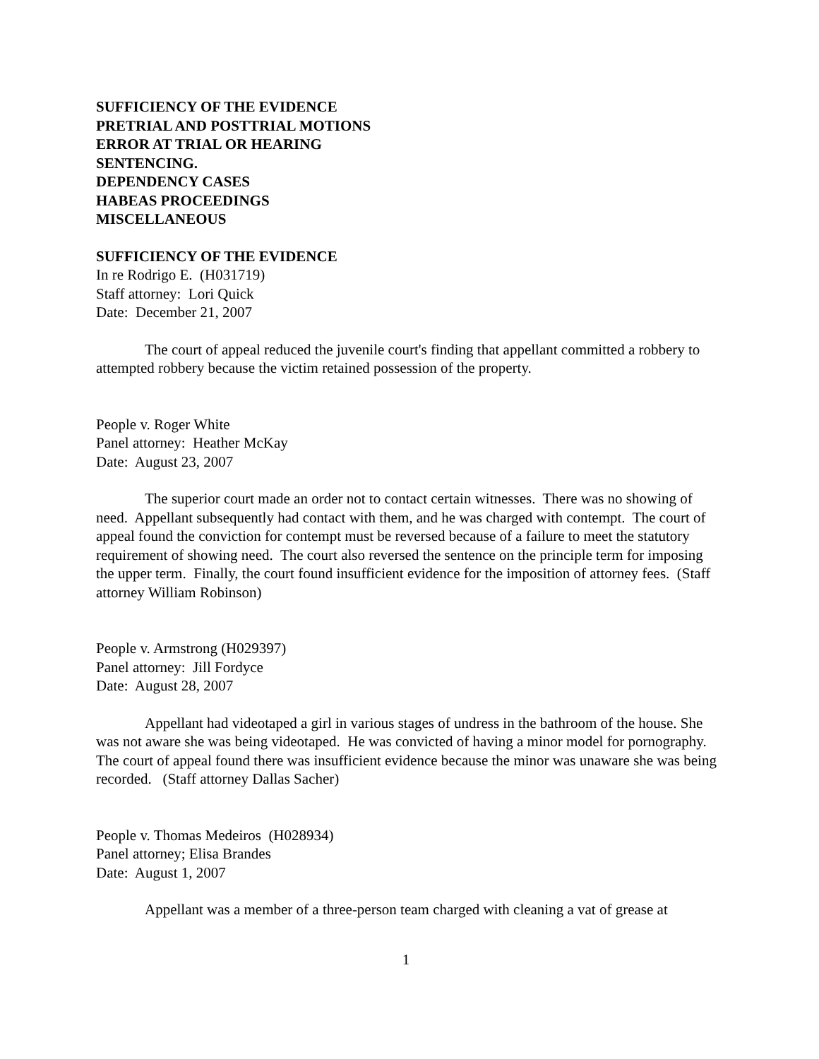SUFFICIENCY OF THE EVIDENCE
PRETRIAL AND POSTTRIAL MOTIONS
ERROR AT TRIAL OR HEARING
SENTENCING.
DEPENDENCY CASES
HABEAS PROCEEDINGS
MISCELLANEOUS
SUFFICIENCY OF THE EVIDENCE
In re Rodrigo E. (H031719)
Staff attorney: Lori Quick
Date: December 21, 2007
The court of appeal reduced the juvenile court's finding that appellant committed a robbery to attempted robbery because the victim retained possession of the property.
People v. Roger White
Panel attorney: Heather McKay
Date: August 23, 2007
The superior court made an order not to contact certain witnesses. There was no showing of need. Appellant subsequently had contact with them, and he was charged with contempt. The court of appeal found the conviction for contempt must be reversed because of a failure to meet the statutory requirement of showing need. The court also reversed the sentence on the principle term for imposing the upper term. Finally, the court found insufficient evidence for the imposition of attorney fees. (Staff attorney William Robinson)
People v. Armstrong (H029397)
Panel attorney: Jill Fordyce
Date: August 28, 2007
Appellant had videotaped a girl in various stages of undress in the bathroom of the house. She was not aware she was being videotaped. He was convicted of having a minor model for pornography. The court of appeal found there was insufficient evidence because the minor was unaware she was being recorded. (Staff attorney Dallas Sacher)
People v. Thomas Medeiros (H028934)
Panel attorney; Elisa Brandes
Date: August 1, 2007
Appellant was a member of a three-person team charged with cleaning a vat of grease at
1